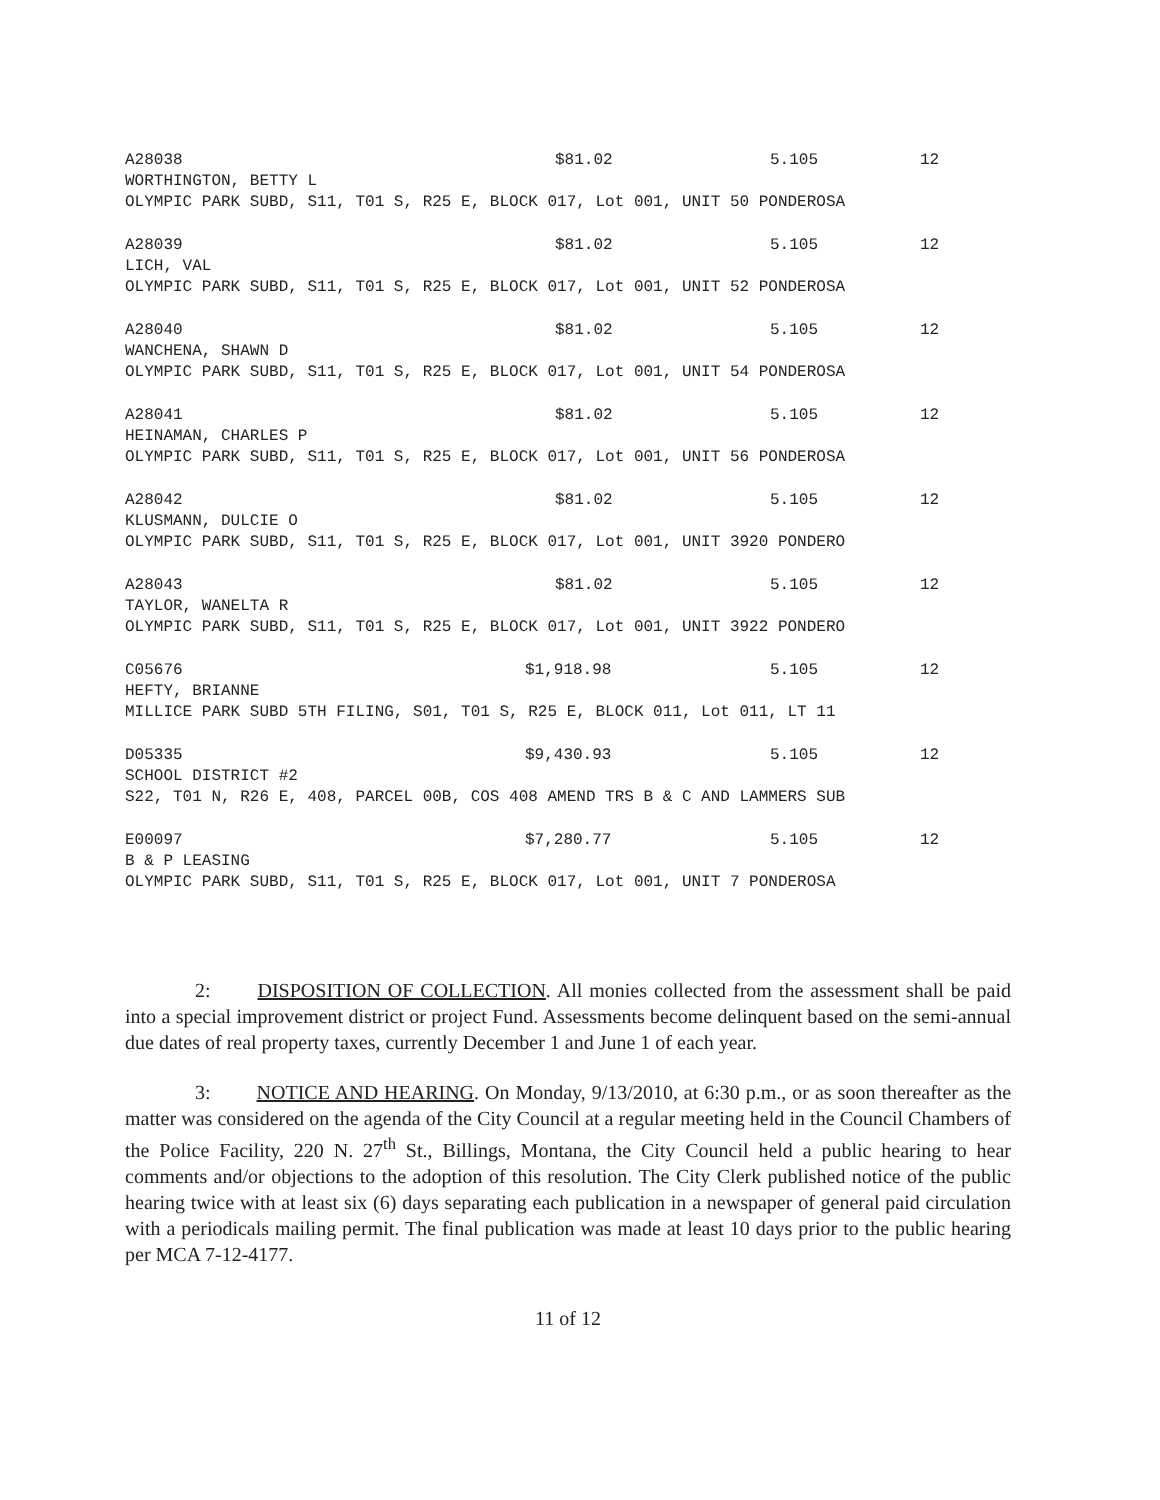| A28038 | $81.02 | 5.105 | 12 |
WORTHINGTON, BETTY L
OLYMPIC PARK SUBD, S11, T01 S, R25 E, BLOCK 017, Lot 001, UNIT 50 PONDEROSA
| A28039 | $81.02 | 5.105 | 12 |
LICH, VAL
OLYMPIC PARK SUBD, S11, T01 S, R25 E, BLOCK 017, Lot 001, UNIT 52 PONDEROSA
| A28040 | $81.02 | 5.105 | 12 |
WANCHENA, SHAWN D
OLYMPIC PARK SUBD, S11, T01 S, R25 E, BLOCK 017, Lot 001, UNIT 54 PONDEROSA
| A28041 | $81.02 | 5.105 | 12 |
HEINAMAN, CHARLES P
OLYMPIC PARK SUBD, S11, T01 S, R25 E, BLOCK 017, Lot 001, UNIT 56 PONDEROSA
| A28042 | $81.02 | 5.105 | 12 |
KLUSMANN, DULCIE O
OLYMPIC PARK SUBD, S11, T01 S, R25 E, BLOCK 017, Lot 001, UNIT 3920 PONDERO
| A28043 | $81.02 | 5.105 | 12 |
TAYLOR, WANELTA R
OLYMPIC PARK SUBD, S11, T01 S, R25 E, BLOCK 017, Lot 001, UNIT 3922 PONDERO
| C05676 | $1,918.98 | 5.105 | 12 |
HEFTY, BRIANNE
MILLICE PARK SUBD 5TH FILING, S01, T01 S, R25 E, BLOCK 011, Lot 011, LT 11
| D05335 | $9,430.93 | 5.105 | 12 |
SCHOOL DISTRICT #2
S22, T01 N, R26 E, 408, PARCEL 00B, COS 408 AMEND TRS B & C AND LAMMERS SUB
| E00097 | $7,280.77 | 5.105 | 12 |
B & P LEASING
OLYMPIC PARK SUBD, S11, T01 S, R25 E, BLOCK 017, Lot 001, UNIT 7 PONDEROSA
2: DISPOSITION OF COLLECTION. All monies collected from the assessment shall be paid into a special improvement district or project Fund. Assessments become delinquent based on the semi-annual due dates of real property taxes, currently December 1 and June 1 of each year.
3: NOTICE AND HEARING. On Monday, 9/13/2010, at 6:30 p.m., or as soon thereafter as the matter was considered on the agenda of the City Council at a regular meeting held in the Council Chambers of the Police Facility, 220 N. 27<sup>th</sup> St., Billings, Montana, the City Council held a public hearing to hear comments and/or objections to the adoption of this resolution. The City Clerk published notice of the public hearing twice with at least six (6) days separating each publication in a newspaper of general paid circulation with a periodicals mailing permit. The final publication was made at least 10 days prior to the public hearing per MCA 7-12-4177.
11 of 12